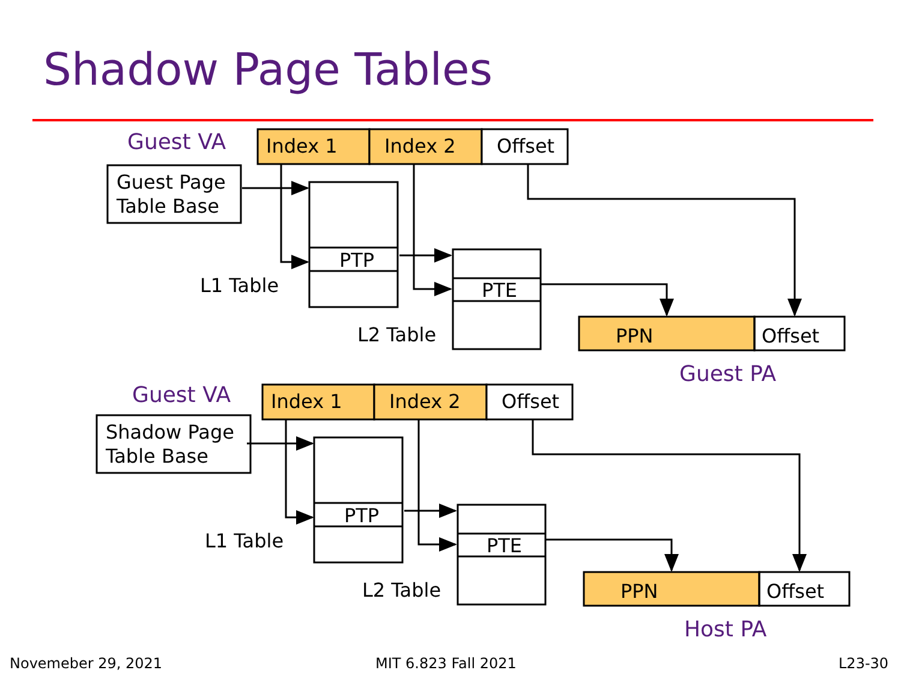Shadow Page Tables
Index 1
Index 2
Offset
Guest Page
Table Base
PTP
L1 Table
PTE
L2 Table
PPN
Offset
Guest VA
Guest PA
Index 1
Index 2
Offset
Shadow Page
Table Base
PTP
L1 Table
PTE
L2 Table
PPN
Offset
Guest VA
Host PA
Novemeber 29, 2021 MIT 6.823 Fall 2021 L23-30